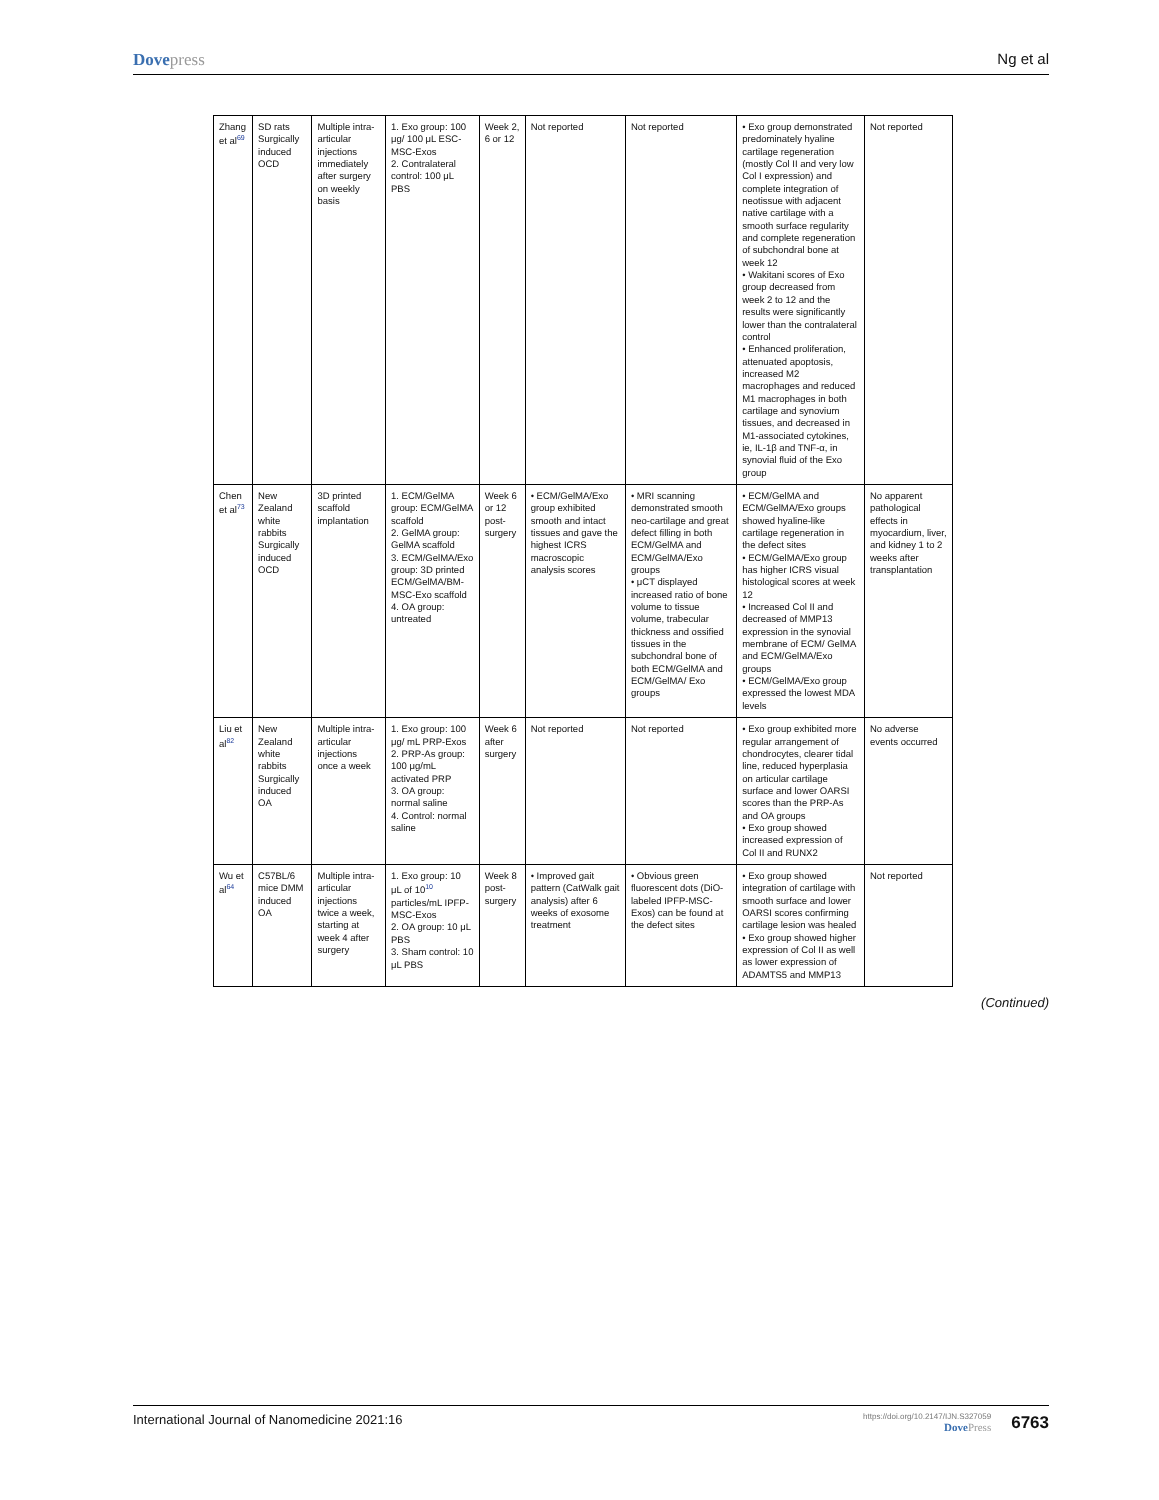Dovepress Ng et al
| Zhang et al<sup>69</sup> | SD rats Surgically induced OCD | Multiple intra-articular injections immediately after surgery on weekly basis | 1. Exo group: 100 μg/ 100 μL ESC-MSC-Exos 2. Contralateral control: 100 μL PBS | Week 2, 6 or 12 | Not reported | Not reported | • Exo group demonstrated predominately hyaline cartilage regeneration (mostly Col II and very low Col I expression) and complete integration of neotissue with adjacent native cartilage with a smooth surface regularity and complete regeneration of subchondral bone at week 12 • Wakitani scores of Exo group decreased from week 2 to 12 and the results were significantly lower than the contralateral control • Enhanced proliferation, attenuated apoptosis, increased M2 macrophages and reduced M1 macrophages in both cartilage and synovium tissues, and decreased in M1-associated cytokines, ie, IL-1β and TNF-α, in synovial fluid of the Exo group | Not reported |
| Chen et al<sup>73</sup> | New Zealand white rabbits Surgically induced OCD | 3D printed scaffold implantation | 1. ECM/GelMA group: ECM/GelMA scaffold 2. GelMA group: GelMA scaffold 3. ECM/GelMA/Exo group: 3D printed ECM/GelMA/BM-MSC-Exo scaffold 4. OA group: untreated | Week 6 or 12 post-surgery | • ECM/GelMA/Exo group exhibited smooth and intact tissues and gave the highest ICRS macroscopic analysis scores | • MRI scanning demonstrated smooth neo-cartilage and great defect filling in both ECM/GelMA and ECM/GelMA/Exo groups • μCT displayed increased ratio of bone volume to tissue volume, trabecular thickness and ossified tissues in the subchondral bone of both ECM/GelMA and ECM/GelMA/ Exo groups | • ECM/GelMA and ECM/GelMA/Exo groups showed hyaline-like cartilage regeneration in the defect sites • ECM/GelMA/Exo group has higher ICRS visual histological scores at week 12 • Increased Col II and decreased of MMP13 expression in the synovial membrane of ECM/ GelMA and ECM/GelMA/Exo groups • ECM/GelMA/Exo group expressed the lowest MDA levels | No apparent pathological effects in myocardium, liver, and kidney 1 to 2 weeks after transplantation |
| Liu et al<sup>82</sup> | New Zealand white rabbits Surgically induced OA | Multiple intra-articular injections once a week | 1. Exo group: 100 μg/ mL PRP-Exos 2. PRP-As group: 100 μg/mL activated PRP 3. OA group: normal saline 4. Control: normal saline | Week 6 after surgery | Not reported | Not reported | • Exo group exhibited more regular arrangement of chondrocytes, clearer tidal line, reduced hyperplasia on articular cartilage surface and lower OARSI scores than the PRP-As and OA groups • Exo group showed increased expression of Col II and RUNX2 | No adverse events occurred |
| Wu et al<sup>64</sup> | C57BL/6 mice DMM induced OA | Multiple intra-articular injections twice a week, starting at week 4 after surgery | 1. Exo group: 10 μL of 10<sup>10</sup> particles/mL IPFP-MSC-Exos 2. OA group: 10 μL PBS 3. Sham control: 10 μL PBS | Week 8 post-surgery | • Improved gait pattern (CatWalk gait analysis) after 6 weeks of exosome treatment | • Obvious green fluorescent dots (DiO-labeled IPFP-MSC-Exos) can be found at the defect sites | • Exo group showed integration of cartilage with smooth surface and lower OARSI scores confirming cartilage lesion was healed • Exo group showed higher expression of Col II as well as lower expression of ADAMTS5 and MMP13 | Not reported |
(Continued)
International Journal of Nanomedicine 2021:16
https://doi.org/10.2147/IJN.S327059
DovePress
6763